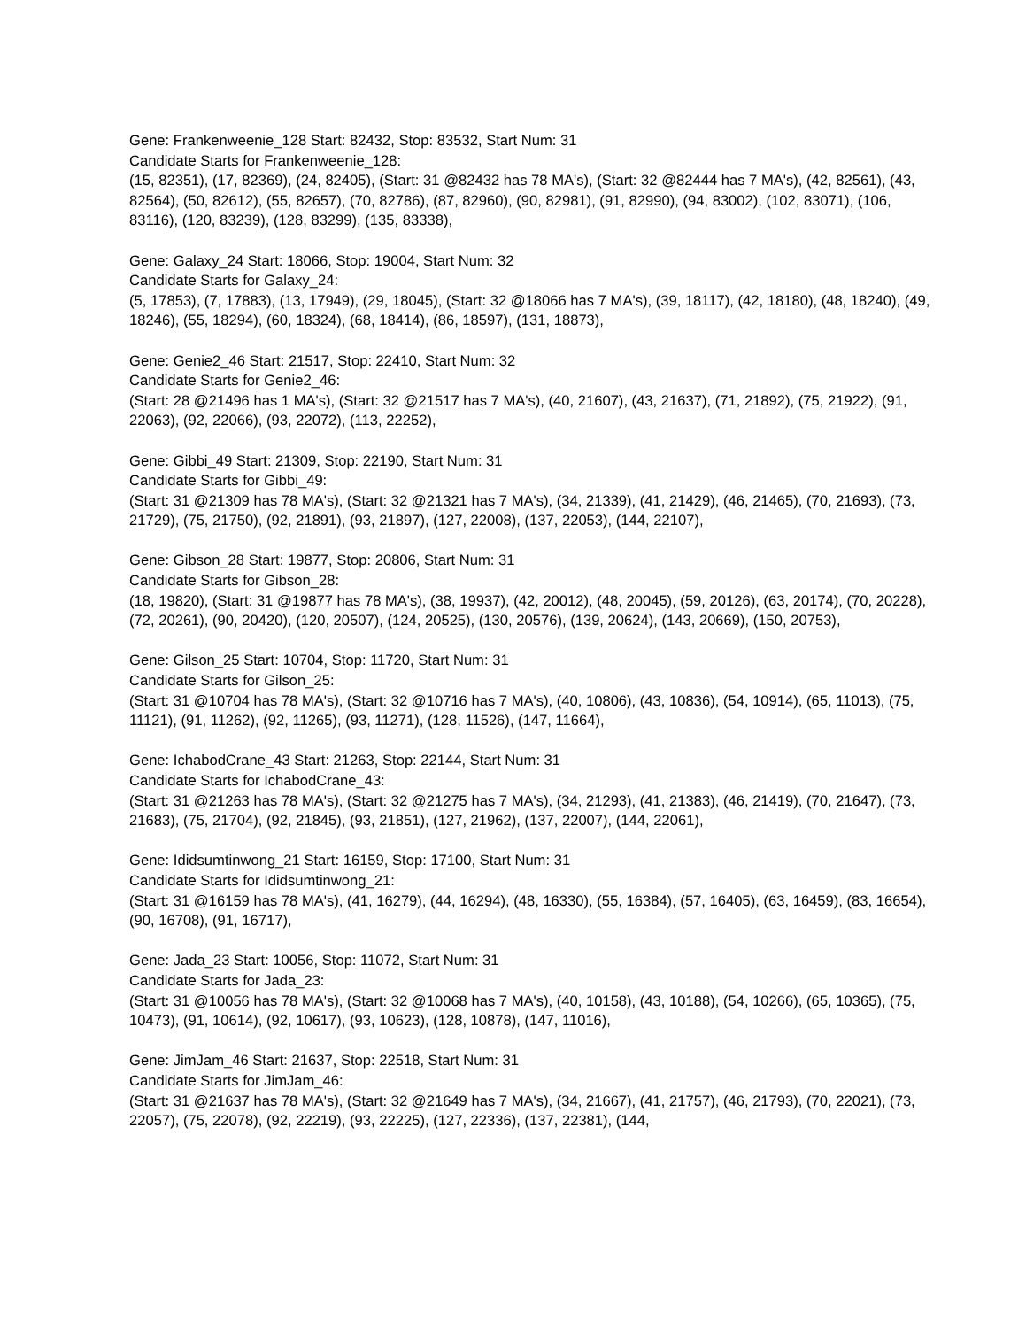Gene: Frankenweenie_128 Start: 82432, Stop: 83532, Start Num: 31
Candidate Starts for Frankenweenie_128:
(15, 82351), (17, 82369), (24, 82405), (Start: 31 @82432 has 78 MA's), (Start: 32 @82444 has 7 MA's), (42, 82561), (43, 82564), (50, 82612), (55, 82657), (70, 82786), (87, 82960), (90, 82981), (91, 82990), (94, 83002), (102, 83071), (106, 83116), (120, 83239), (128, 83299), (135, 83338),
Gene: Galaxy_24 Start: 18066, Stop: 19004, Start Num: 32
Candidate Starts for Galaxy_24:
(5, 17853), (7, 17883), (13, 17949), (29, 18045), (Start: 32 @18066 has 7 MA's), (39, 18117), (42, 18180), (48, 18240), (49, 18246), (55, 18294), (60, 18324), (68, 18414), (86, 18597), (131, 18873),
Gene: Genie2_46 Start: 21517, Stop: 22410, Start Num: 32
Candidate Starts for Genie2_46:
(Start: 28 @21496 has 1 MA's), (Start: 32 @21517 has 7 MA's), (40, 21607), (43, 21637), (71, 21892), (75, 21922), (91, 22063), (92, 22066), (93, 22072), (113, 22252),
Gene: Gibbi_49 Start: 21309, Stop: 22190, Start Num: 31
Candidate Starts for Gibbi_49:
(Start: 31 @21309 has 78 MA's), (Start: 32 @21321 has 7 MA's), (34, 21339), (41, 21429), (46, 21465), (70, 21693), (73, 21729), (75, 21750), (92, 21891), (93, 21897), (127, 22008), (137, 22053), (144, 22107),
Gene: Gibson_28 Start: 19877, Stop: 20806, Start Num: 31
Candidate Starts for Gibson_28:
(18, 19820), (Start: 31 @19877 has 78 MA's), (38, 19937), (42, 20012), (48, 20045), (59, 20126), (63, 20174), (70, 20228), (72, 20261), (90, 20420), (120, 20507), (124, 20525), (130, 20576), (139, 20624), (143, 20669), (150, 20753),
Gene: Gilson_25 Start: 10704, Stop: 11720, Start Num: 31
Candidate Starts for Gilson_25:
(Start: 31 @10704 has 78 MA's), (Start: 32 @10716 has 7 MA's), (40, 10806), (43, 10836), (54, 10914), (65, 11013), (75, 11121), (91, 11262), (92, 11265), (93, 11271), (128, 11526), (147, 11664),
Gene: IchabodCrane_43 Start: 21263, Stop: 22144, Start Num: 31
Candidate Starts for IchabodCrane_43:
(Start: 31 @21263 has 78 MA's), (Start: 32 @21275 has 7 MA's), (34, 21293), (41, 21383), (46, 21419), (70, 21647), (73, 21683), (75, 21704), (92, 21845), (93, 21851), (127, 21962), (137, 22007), (144, 22061),
Gene: Ididsumtinwong_21 Start: 16159, Stop: 17100, Start Num: 31
Candidate Starts for Ididsumtinwong_21:
(Start: 31 @16159 has 78 MA's), (41, 16279), (44, 16294), (48, 16330), (55, 16384), (57, 16405), (63, 16459), (83, 16654), (90, 16708), (91, 16717),
Gene: Jada_23 Start: 10056, Stop: 11072, Start Num: 31
Candidate Starts for Jada_23:
(Start: 31 @10056 has 78 MA's), (Start: 32 @10068 has 7 MA's), (40, 10158), (43, 10188), (54, 10266), (65, 10365), (75, 10473), (91, 10614), (92, 10617), (93, 10623), (128, 10878), (147, 11016),
Gene: JimJam_46 Start: 21637, Stop: 22518, Start Num: 31
Candidate Starts for JimJam_46:
(Start: 31 @21637 has 78 MA's), (Start: 32 @21649 has 7 MA's), (34, 21667), (41, 21757), (46, 21793), (70, 22021), (73, 22057), (75, 22078), (92, 22219), (93, 22225), (127, 22336), (137, 22381), (144,